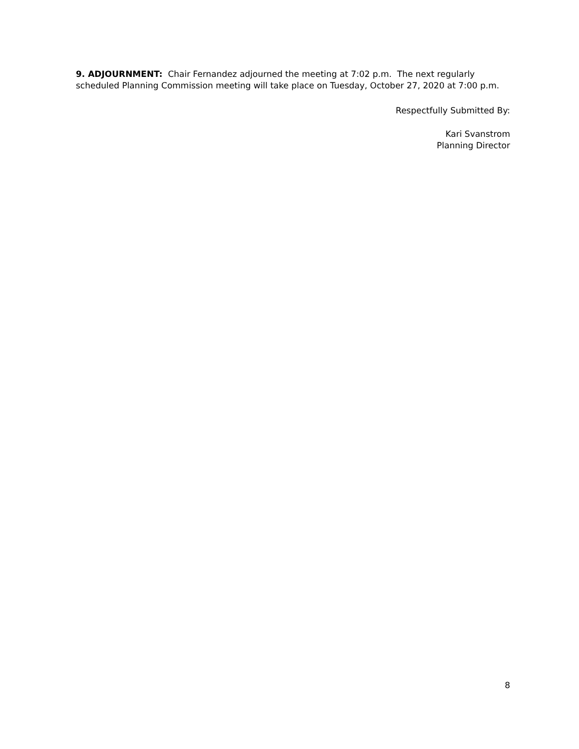9. ADJOURNMENT: Chair Fernandez adjourned the meeting at 7:02 p.m. The next regularly scheduled Planning Commission meeting will take place on Tuesday, October 27, 2020 at 7:00 p.m.
Respectfully Submitted By:
Kari Svanstrom
Planning Director
8